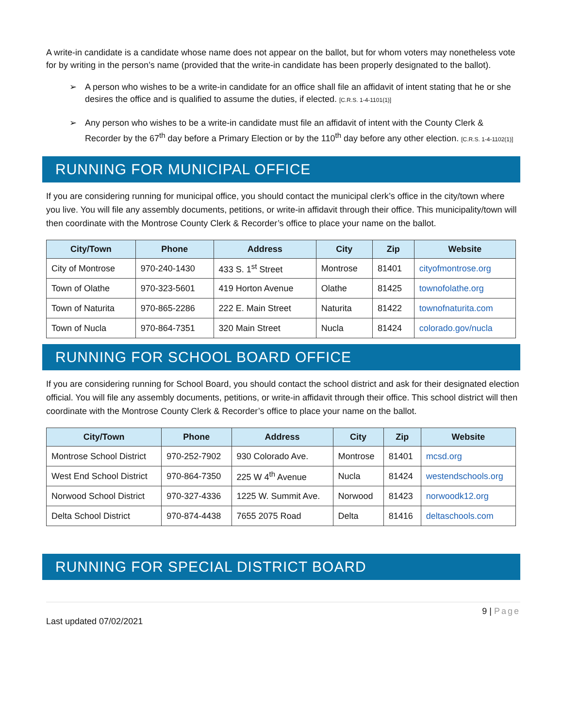A write-in candidate is a candidate whose name does not appear on the ballot, but for whom voters may nonetheless vote for by writing in the person’s name (provided that the write-in candidate has been properly designated to the ballot).
➢ A person who wishes to be a write-in candidate for an office shall file an affidavit of intent stating that he or she desires the office and is qualified to assume the duties, if elected. [C.R.S. 1-4-1101(1)]
➢ Any person who wishes to be a write-in candidate must file an affidavit of intent with the County Clerk & Recorder by the 67<sup>th</sup> day before a Primary Election or by the 110<sup>th</sup> day before any other election. [C.R.S. 1-4-1102(1)]
RUNNING FOR MUNICIPAL OFFICE
If you are considering running for municipal office, you should contact the municipal clerk’s office in the city/town where you live. You will file any assembly documents, petitions, or write-in affidavit through their office. This municipality/town will then coordinate with the Montrose County Clerk & Recorder’s office to place your name on the ballot.
| City/Town | Phone | Address | City | Zip | Website |
| --- | --- | --- | --- | --- | --- |
| City of Montrose | 970-240-1430 | 433 S. 1<sup>st</sup> Street | Montrose | 81401 | cityofmontrose.org |
| Town of Olathe | 970-323-5601 | 419 Horton Avenue | Olathe | 81425 | townofolathe.org |
| Town of Naturita | 970-865-2286 | 222 E. Main Street | Naturita | 81422 | townofnaturita.com |
| Town of Nucla | 970-864-7351 | 320 Main Street | Nucla | 81424 | colorado.gov/nucla |
RUNNING FOR SCHOOL BOARD OFFICE
If you are considering running for School Board, you should contact the school district and ask for their designated election official. You will file any assembly documents, petitions, or write-in affidavit through their office. This school district will then coordinate with the Montrose County Clerk & Recorder’s office to place your name on the ballot.
| City/Town | Phone | Address | City | Zip | Website |
| --- | --- | --- | --- | --- | --- |
| Montrose School District | 970-252-7902 | 930 Colorado Ave. | Montrose | 81401 | mcsd.org |
| West End School District | 970-864-7350 | 225 W 4<sup>th</sup> Avenue | Nucla | 81424 | westendschools.org |
| Norwood School District | 970-327-4336 | 1225 W. Summit Ave. | Norwood | 81423 | norwoodk12.org |
| Delta School District | 970-874-4438 | 7655 2075 Road | Delta | 81416 | deltaschools.com |
RUNNING FOR SPECIAL DISTRICT BOARD
9 | Page
Last updated 07/02/2021